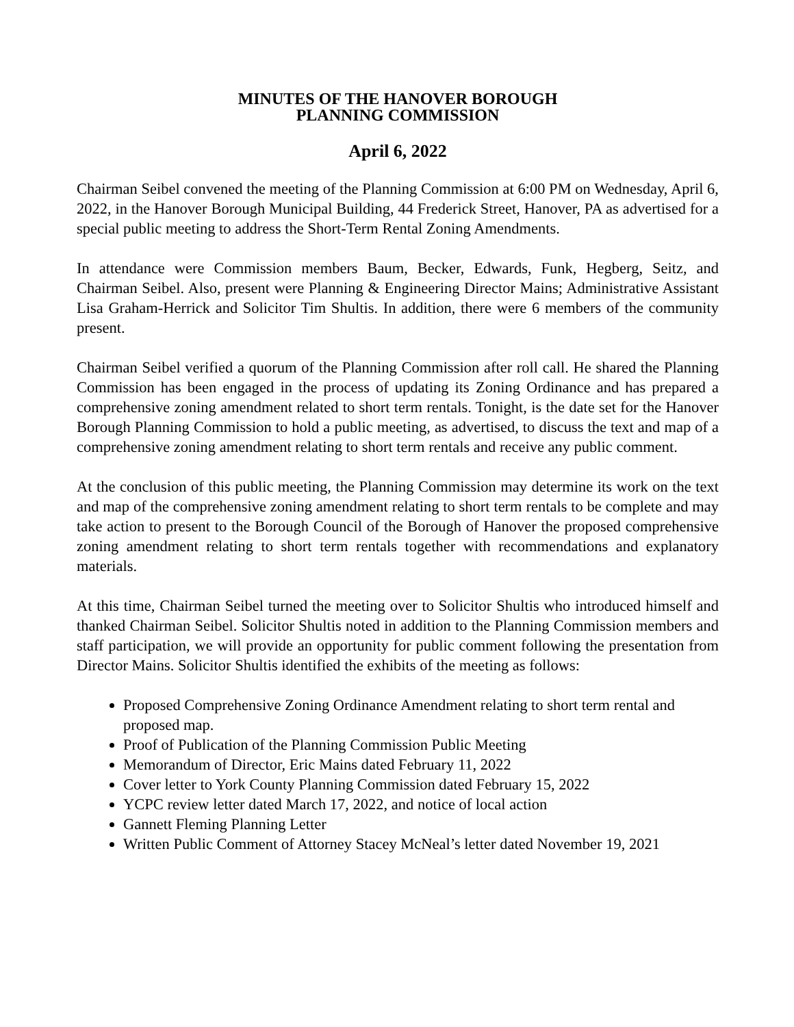MINUTES OF THE HANOVER BOROUGH
PLANNING COMMISSION
April 6, 2022
Chairman Seibel convened the meeting of the Planning Commission at 6:00 PM on Wednesday, April 6, 2022, in the Hanover Borough Municipal Building, 44 Frederick Street, Hanover, PA as advertised for a special public meeting to address the Short-Term Rental Zoning Amendments.
In attendance were Commission members Baum, Becker, Edwards, Funk, Hegberg, Seitz, and Chairman Seibel. Also, present were Planning & Engineering Director Mains; Administrative Assistant Lisa Graham-Herrick and Solicitor Tim Shultis. In addition, there were 6 members of the community present.
Chairman Seibel verified a quorum of the Planning Commission after roll call. He shared the Planning Commission has been engaged in the process of updating its Zoning Ordinance and has prepared a comprehensive zoning amendment related to short term rentals. Tonight, is the date set for the Hanover Borough Planning Commission to hold a public meeting, as advertised, to discuss the text and map of a comprehensive zoning amendment relating to short term rentals and receive any public comment.
At the conclusion of this public meeting, the Planning Commission may determine its work on the text and map of the comprehensive zoning amendment relating to short term rentals to be complete and may take action to present to the Borough Council of the Borough of Hanover the proposed comprehensive zoning amendment relating to short term rentals together with recommendations and explanatory materials.
At this time, Chairman Seibel turned the meeting over to Solicitor Shultis who introduced himself and thanked Chairman Seibel. Solicitor Shultis noted in addition to the Planning Commission members and staff participation, we will provide an opportunity for public comment following the presentation from Director Mains. Solicitor Shultis identified the exhibits of the meeting as follows:
Proposed Comprehensive Zoning Ordinance Amendment relating to short term rental and proposed map.
Proof of Publication of the Planning Commission Public Meeting
Memorandum of Director, Eric Mains dated February 11, 2022
Cover letter to York County Planning Commission dated February 15, 2022
YCPC review letter dated March 17, 2022, and notice of local action
Gannett Fleming Planning Letter
Written Public Comment of Attorney Stacey McNeal’s letter dated November 19, 2021